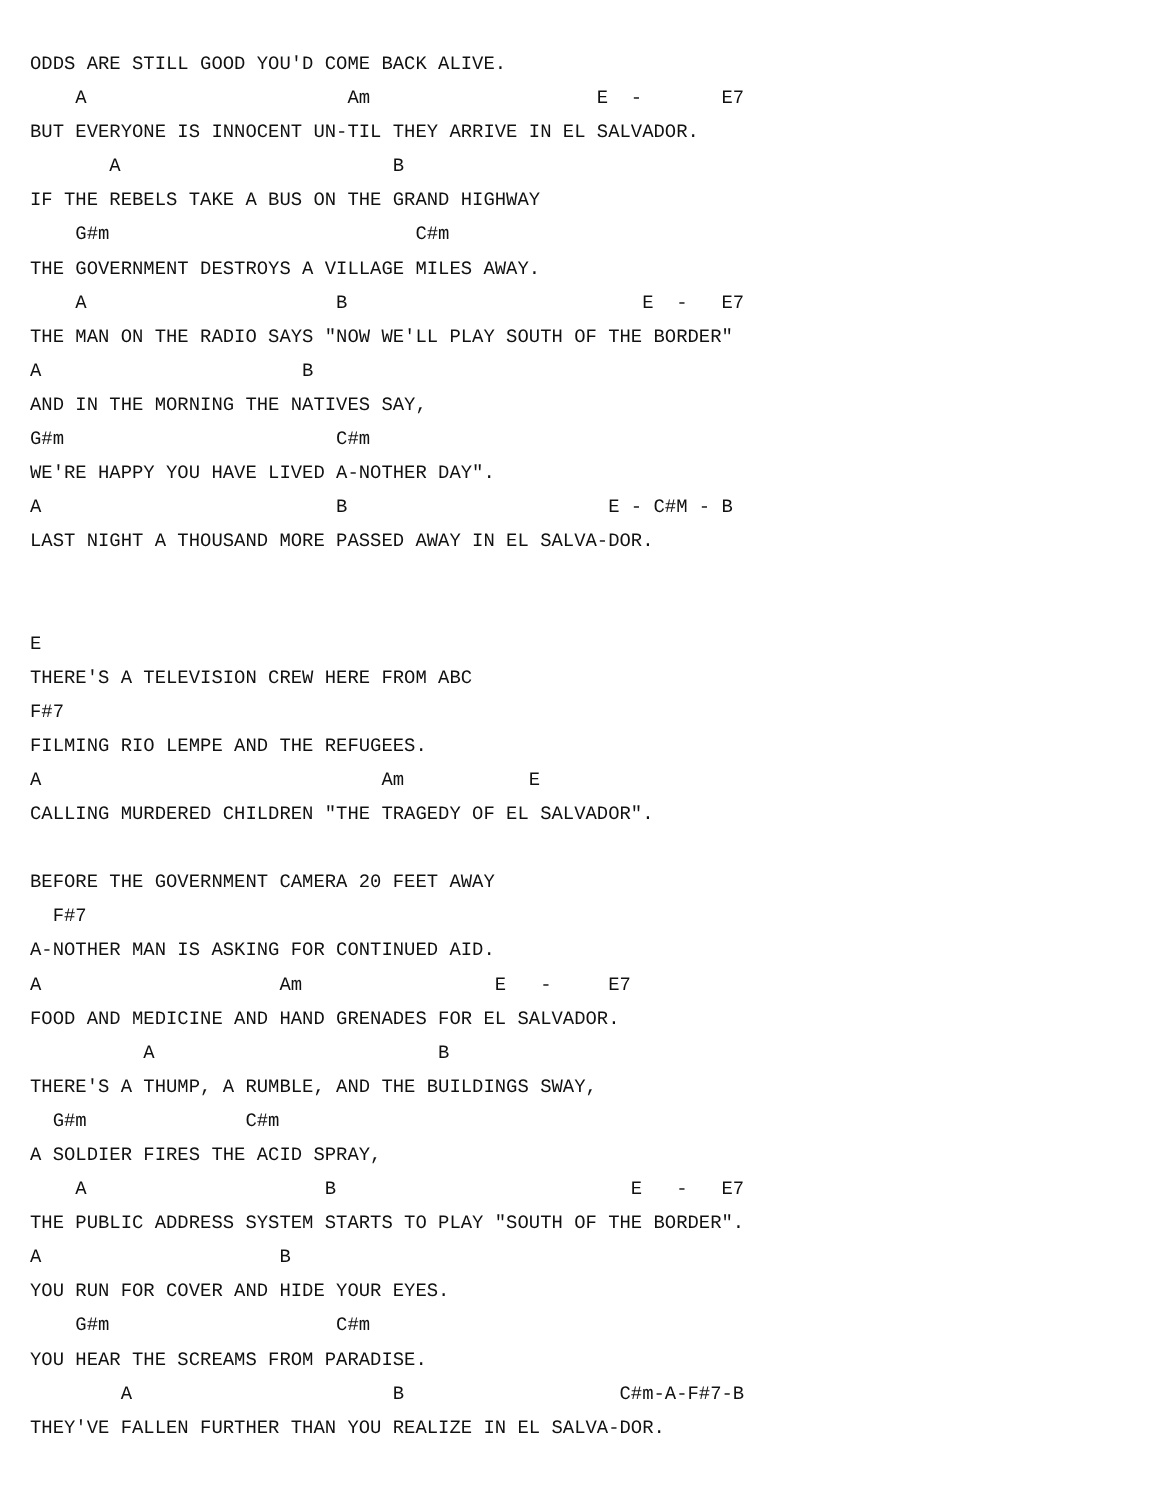ODDS ARE STILL GOOD YOU'D COME BACK ALIVE.
    A                       Am                    E  -       E7
BUT EVERYONE IS INNOCENT UN-TIL THEY ARRIVE IN EL SALVADOR.
       A                        B
IF THE REBELS TAKE A BUS ON THE GRAND HIGHWAY
    G#m                           C#m
THE GOVERNMENT DESTROYS A VILLAGE MILES AWAY.
    A                      B                          E  -   E7
THE MAN ON THE RADIO SAYS "NOW WE'LL PLAY SOUTH OF THE BORDER"
A                       B
AND IN THE MORNING THE NATIVES SAY,
G#m                        C#m
WE'RE HAPPY YOU HAVE LIVED A-NOTHER DAY".
A                          B                       E - C#M - B
LAST NIGHT A THOUSAND MORE PASSED AWAY IN EL SALVA-DOR.


E
THERE'S A TELEVISION CREW HERE FROM ABC
F#7
FILMING RIO LEMPE AND THE REFUGEES.
A                              Am           E
CALLING MURDERED CHILDREN "THE TRAGEDY OF EL SALVADOR".

BEFORE THE GOVERNMENT CAMERA 20 FEET AWAY
  F#7
A-NOTHER MAN IS ASKING FOR CONTINUED AID.
A                     Am                 E   -     E7
FOOD AND MEDICINE AND HAND GRENADES FOR EL SALVADOR.
          A                         B
THERE'S A THUMP, A RUMBLE, AND THE BUILDINGS SWAY,
  G#m              C#m
A SOLDIER FIRES THE ACID SPRAY,
    A                     B                          E   -   E7
THE PUBLIC ADDRESS SYSTEM STARTS TO PLAY "SOUTH OF THE BORDER".
A                     B
YOU RUN FOR COVER AND HIDE YOUR EYES.
    G#m                    C#m
YOU HEAR THE SCREAMS FROM PARADISE.
        A                       B                   C#m-A-F#7-B
THEY'VE FALLEN FURTHER THAN YOU REALIZE IN EL SALVA-DOR.